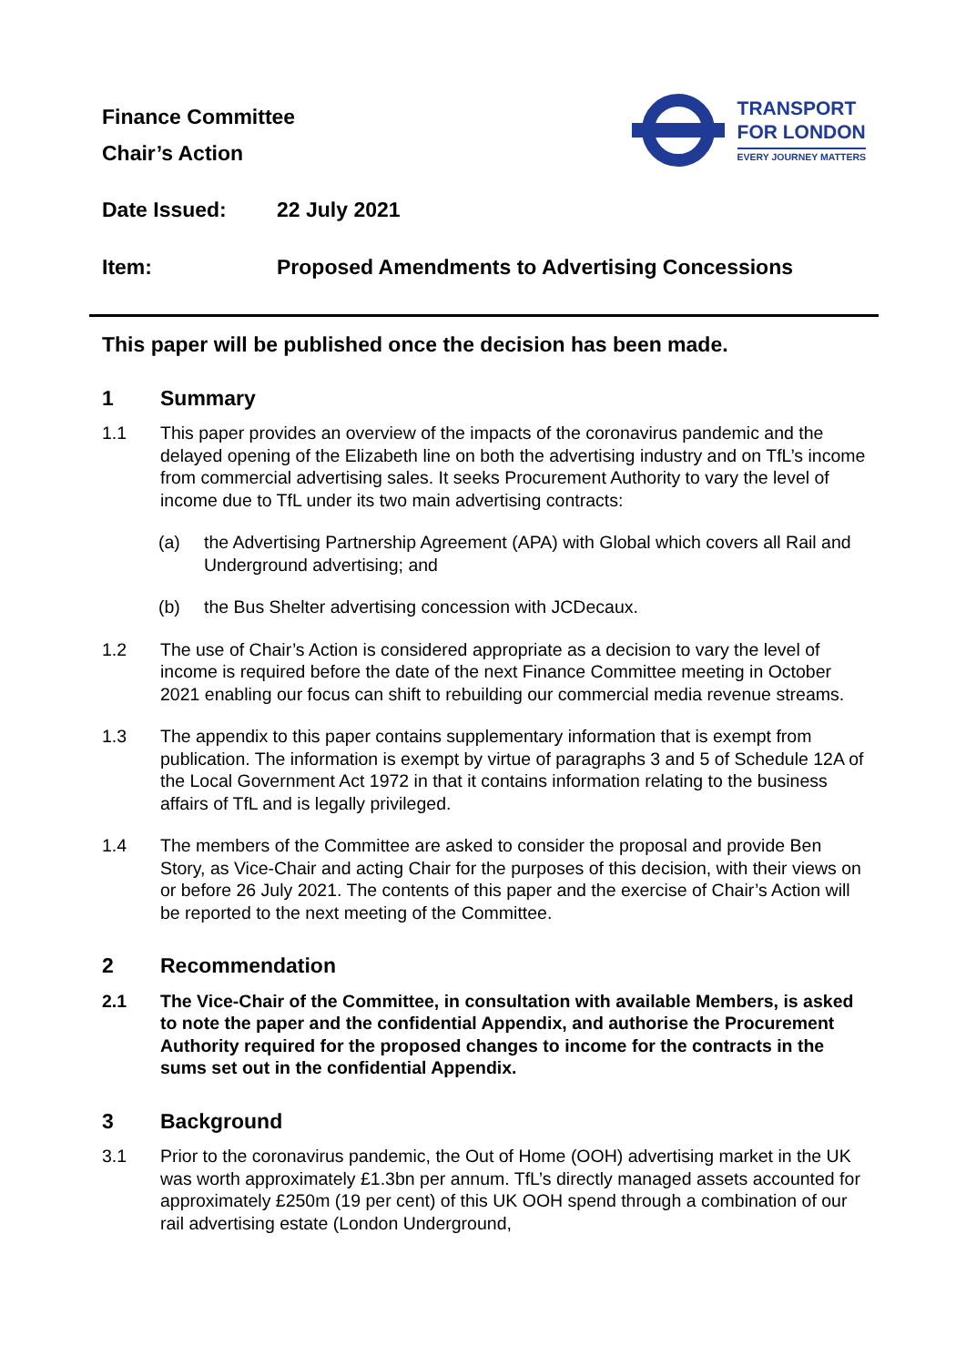Finance Committee
Chair’s Action
TRANSPORT
FOR LONDON
EVERY JOURNEY MATTERS
Date Issued: 22 July 2021
Item: Proposed Amendments to Advertising Concessions
This paper will be published once the decision has been made.
1 Summary
1.1 This paper provides an overview of the impacts of the coronavirus pandemic and the delayed opening of the Elizabeth line on both the advertising industry and on TfL’s income from commercial advertising sales. It seeks Procurement Authority to vary the level of income due to TfL under its two main advertising contracts:
(a) the Advertising Partnership Agreement (APA) with Global which covers all Rail and Underground advertising; and
(b) the Bus Shelter advertising concession with JCDecaux.
1.2 The use of Chair’s Action is considered appropriate as a decision to vary the level of income is required before the date of the next Finance Committee meeting in October 2021 enabling our focus can shift to rebuilding our commercial media revenue streams.
1.3 The appendix to this paper contains supplementary information that is exempt from publication. The information is exempt by virtue of paragraphs 3 and 5 of Schedule 12A of the Local Government Act 1972 in that it contains information relating to the business affairs of TfL and is legally privileged.
1.4 The members of the Committee are asked to consider the proposal and provide Ben Story, as Vice-Chair and acting Chair for the purposes of this decision, with their views on or before 26 July 2021. The contents of this paper and the exercise of Chair’s Action will be reported to the next meeting of the Committee.
2 Recommendation
2.1 The Vice-Chair of the Committee, in consultation with available Members, is asked to note the paper and the confidential Appendix, and authorise the Procurement Authority required for the proposed changes to income for the contracts in the sums set out in the confidential Appendix.
3 Background
3.1 Prior to the coronavirus pandemic, the Out of Home (OOH) advertising market in the UK was worth approximately £1.3bn per annum. TfL’s directly managed assets accounted for approximately £250m (19 per cent) of this UK OOH spend through a combination of our rail advertising estate (London Underground,